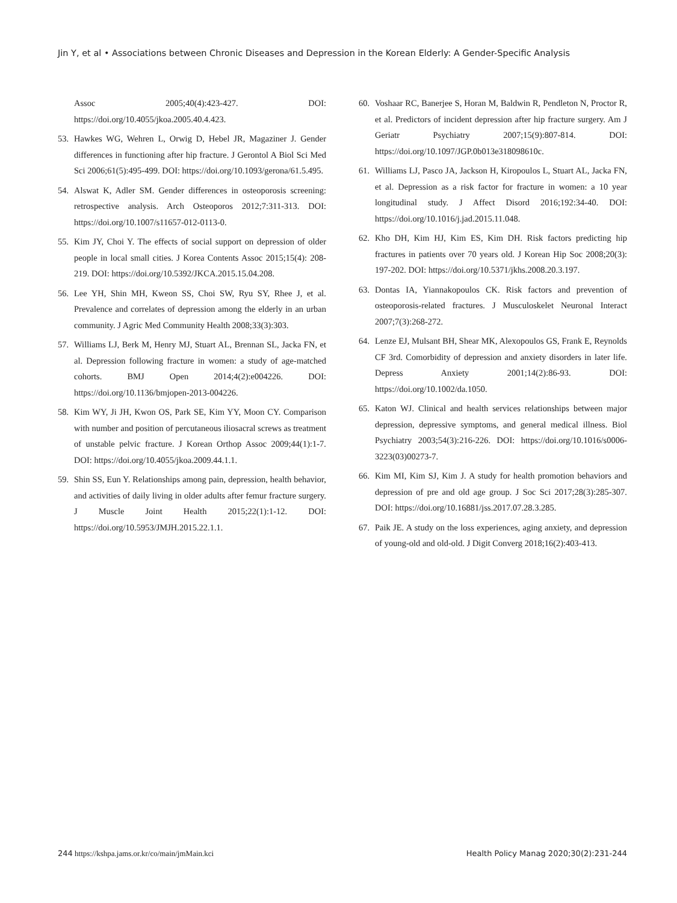Jin Y, et al • Associations between Chronic Diseases and Depression in the Korean Elderly: A Gender-Specific Analysis
Assoc 2005;40(4):423-427. DOI: https://doi.org/10.4055/jkoa.2005.40.4.423.
53. Hawkes WG, Wehren L, Orwig D, Hebel JR, Magaziner J. Gender differences in functioning after hip fracture. J Gerontol A Biol Sci Med Sci 2006;61(5):495-499. DOI: https://doi.org/10.1093/gerona/61.5.495.
54. Alswat K, Adler SM. Gender differences in osteoporosis screening: retrospective analysis. Arch Osteoporos 2012;7:311-313. DOI: https://doi.org/10.1007/s11657-012-0113-0.
55. Kim JY, Choi Y. The effects of social support on depression of older people in local small cities. J Korea Contents Assoc 2015;15(4): 208-219. DOI: https://doi.org/10.5392/JKCA.2015.15.04.208.
56. Lee YH, Shin MH, Kweon SS, Choi SW, Ryu SY, Rhee J, et al. Prevalence and correlates of depression among the elderly in an urban community. J Agric Med Community Health 2008;33(3):303.
57. Williams LJ, Berk M, Henry MJ, Stuart AL, Brennan SL, Jacka FN, et al. Depression following fracture in women: a study of age-matched cohorts. BMJ Open 2014;4(2):e004226. DOI: https://doi.org/10.1136/bmjopen-2013-004226.
58. Kim WY, Ji JH, Kwon OS, Park SE, Kim YY, Moon CY. Comparison with number and position of percutaneous iliosacral screws as treatment of unstable pelvic fracture. J Korean Orthop Assoc 2009;44(1):1-7. DOI: https://doi.org/10.4055/jkoa.2009.44.1.1.
59. Shin SS, Eun Y. Relationships among pain, depression, health behavior, and activities of daily living in older adults after femur fracture surgery. J Muscle Joint Health 2015;22(1):1-12. DOI: https://doi.org/10.5953/JMJH.2015.22.1.1.
60. Voshaar RC, Banerjee S, Horan M, Baldwin R, Pendleton N, Proctor R, et al. Predictors of incident depression after hip fracture surgery. Am J Geriatr Psychiatry 2007;15(9):807-814. DOI: https://doi.org/10.1097/JGP.0b013e318098610c.
61. Williams LJ, Pasco JA, Jackson H, Kiropoulos L, Stuart AL, Jacka FN, et al. Depression as a risk factor for fracture in women: a 10 year longitudinal study. J Affect Disord 2016;192:34-40. DOI: https://doi.org/10.1016/j.jad.2015.11.048.
62. Kho DH, Kim HJ, Kim ES, Kim DH. Risk factors predicting hip fractures in patients over 70 years old. J Korean Hip Soc 2008;20(3): 197-202. DOI: https://doi.org/10.5371/jkhs.2008.20.3.197.
63. Dontas IA, Yiannakopoulos CK. Risk factors and prevention of osteoporosis-related fractures. J Musculoskelet Neuronal Interact 2007;7(3):268-272.
64. Lenze EJ, Mulsant BH, Shear MK, Alexopoulos GS, Frank E, Reynolds CF 3rd. Comorbidity of depression and anxiety disorders in later life. Depress Anxiety 2001;14(2):86-93. DOI: https://doi.org/10.1002/da.1050.
65. Katon WJ. Clinical and health services relationships between major depression, depressive symptoms, and general medical illness. Biol Psychiatry 2003;54(3):216-226. DOI: https://doi.org/10.1016/s0006-3223(03)00273-7.
66. Kim MI, Kim SJ, Kim J. A study for health promotion behaviors and depression of pre and old age group. J Soc Sci 2017;28(3):285-307. DOI: https://doi.org/10.16881/jss.2017.07.28.3.285.
67. Paik JE. A study on the loss experiences, aging anxiety, and depression of young-old and old-old. J Digit Converg 2018;16(2):403-413.
244 https://kshpa.jams.or.kr/co/main/jmMain.kci
Health Policy Manag 2020;30(2):231-244